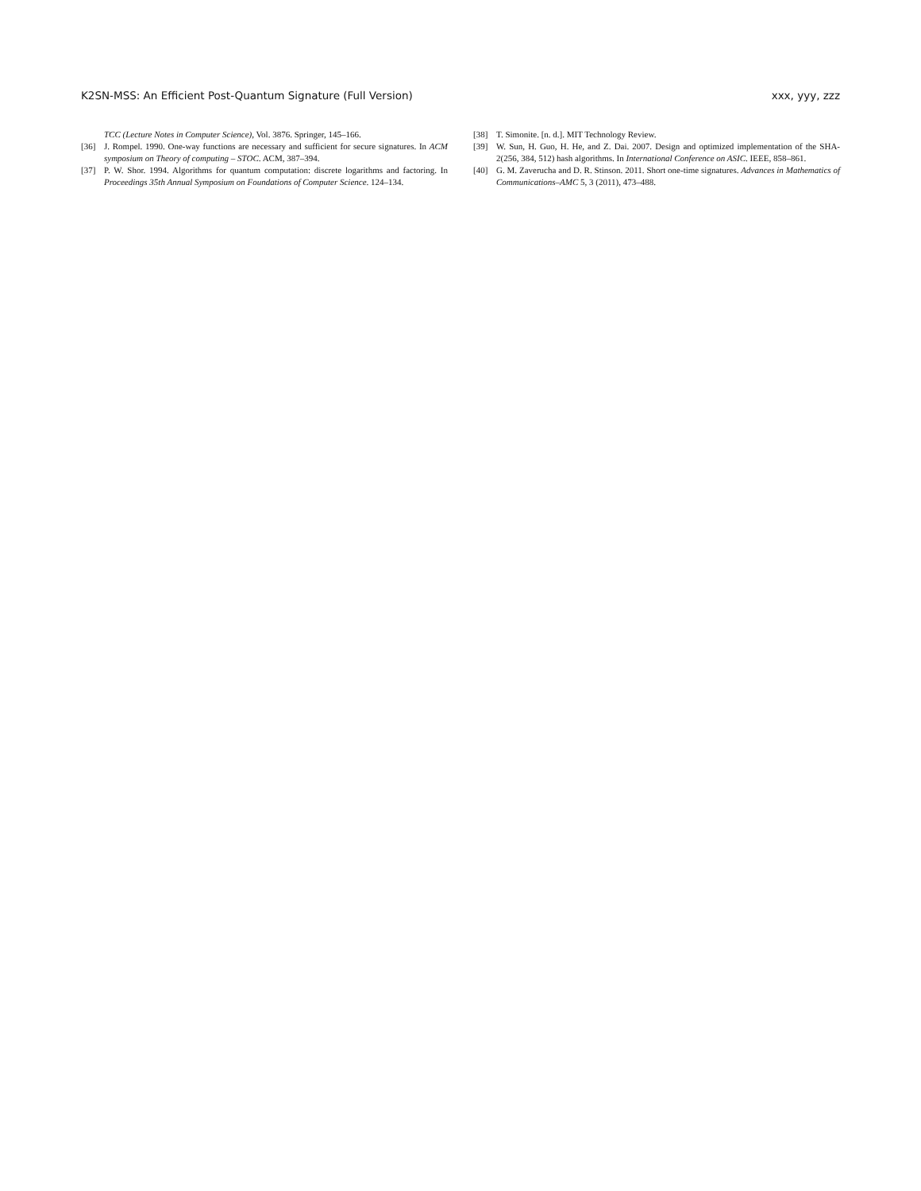K2SN-MSS: An Efficient Post-Quantum Signature (Full Version) xxx, yyy, zzz
TCC (Lecture Notes in Computer Science), Vol. 3876. Springer, 145–166.
[36] J. Rompel. 1990. One-way functions are necessary and sufficient for secure signatures. In ACM symposium on Theory of computing – STOC. ACM, 387–394.
[37] P. W. Shor. 1994. Algorithms for quantum computation: discrete logarithms and factoring. In Proceedings 35th Annual Symposium on Foundations of Computer Science. 124–134.
[38] T. Simonite. [n. d.]. MIT Technology Review.
[39] W. Sun, H. Guo, H. He, and Z. Dai. 2007. Design and optimized implementation of the SHA-2(256, 384, 512) hash algorithms. In International Conference on ASIC. IEEE, 858–861.
[40] G. M. Zaverucha and D. R. Stinson. 2011. Short one-time signatures. Advances in Mathematics of Communications–AMC 5, 3 (2011), 473–488.